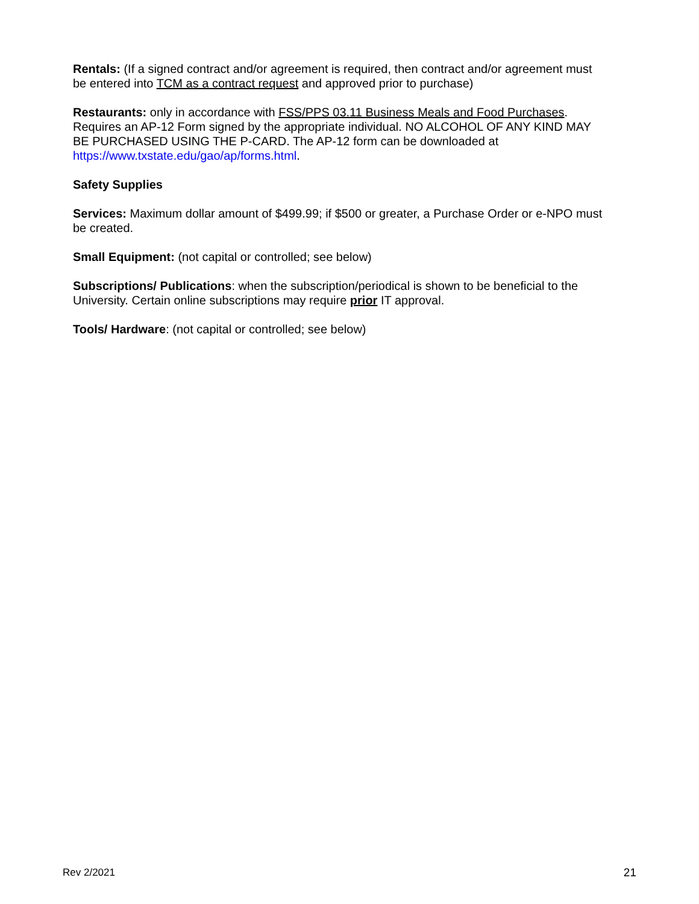Rentals: (If a signed contract and/or agreement is required, then contract and/or agreement must be entered into TCM as a contract request and approved prior to purchase)
Restaurants: only in accordance with FSS/PPS 03.11 Business Meals and Food Purchases. Requires an AP-12 Form signed by the appropriate individual. NO ALCOHOL OF ANY KIND MAY BE PURCHASED USING THE P-CARD. The AP-12 form can be downloaded at https://www.txstate.edu/gao/ap/forms.html.
Safety Supplies
Services: Maximum dollar amount of $499.99; if $500 or greater, a Purchase Order or e-NPO must be created.
Small Equipment: (not capital or controlled; see below)
Subscriptions/ Publications: when the subscription/periodical is shown to be beneficial to the University. Certain online subscriptions may require prior IT approval.
Tools/ Hardware: (not capital or controlled; see below)
Rev 2/2021 21